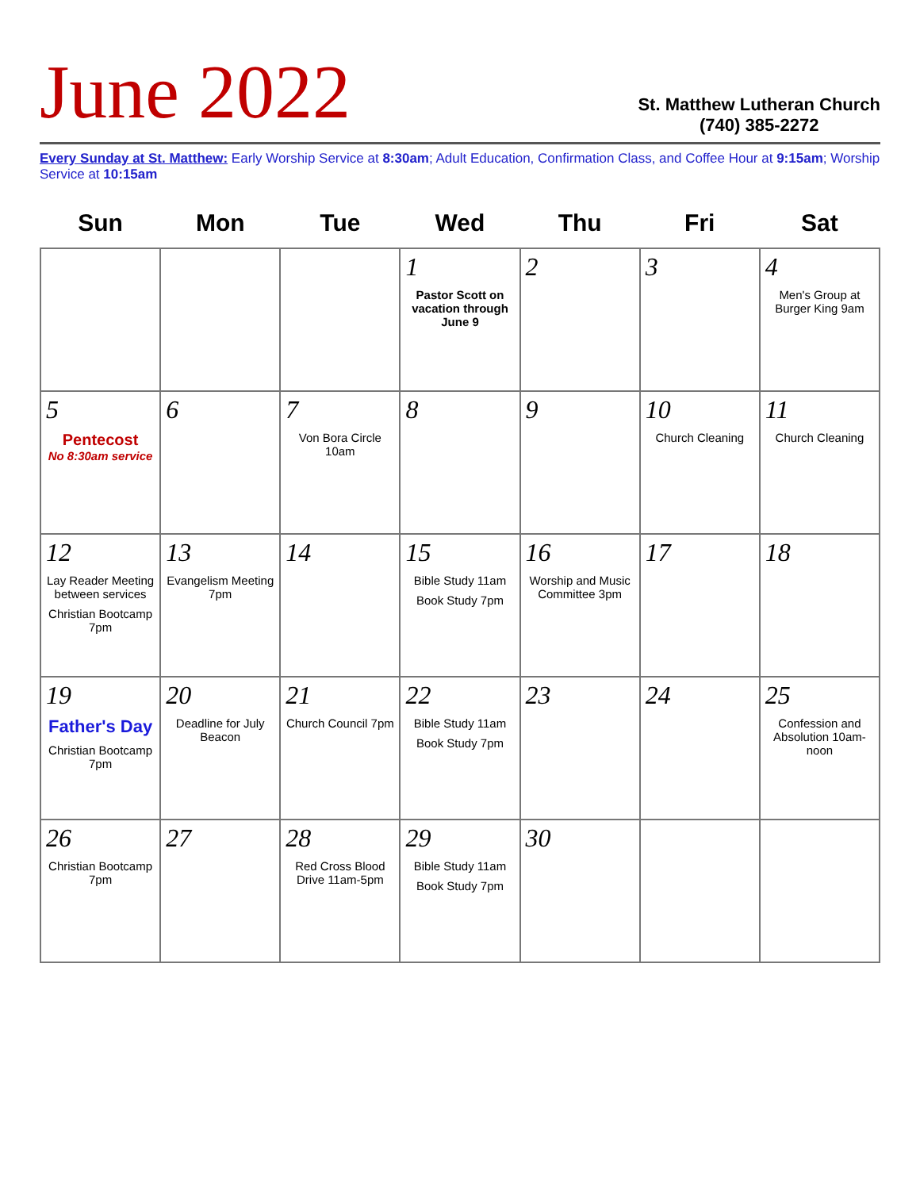June 2022
St. Matthew Lutheran Church
(740) 385-2272
Every Sunday at St. Matthew: Early Worship Service at 8:30am; Adult Education, Confirmation Class, and Coffee Hour at 9:15am; Worship Service at 10:15am
| Sun | Mon | Tue | Wed | Thu | Fri | Sat |
| --- | --- | --- | --- | --- | --- | --- |
| | | | 1 Pastor Scott on vacation through June 9 | 2 | 3 | 4 Men's Group at Burger King 9am |
| 5 Pentecost No 8:30am service | 6 | 7 Von Bora Circle 10am | 8 | 9 | 10 Church Cleaning | 11 Church Cleaning |
| 12 Lay Reader Meeting between services Christian Bootcamp 7pm | 13 Evangelism Meeting 7pm | 14 | 15 Bible Study 11am Book Study 7pm | 16 Worship and Music Committee 3pm | 17 | 18 |
| 19 Father's Day Christian Bootcamp 7pm | 20 Deadline for July Beacon | 21 Church Council 7pm | 22 Bible Study 11am Book Study 7pm | 23 | 24 | 25 Confession and Absolution 10am-noon |
| 26 Christian Bootcamp 7pm | 27 | 28 Red Cross Blood Drive 11am-5pm | 29 Bible Study 11am Book Study 7pm | 30 | | |